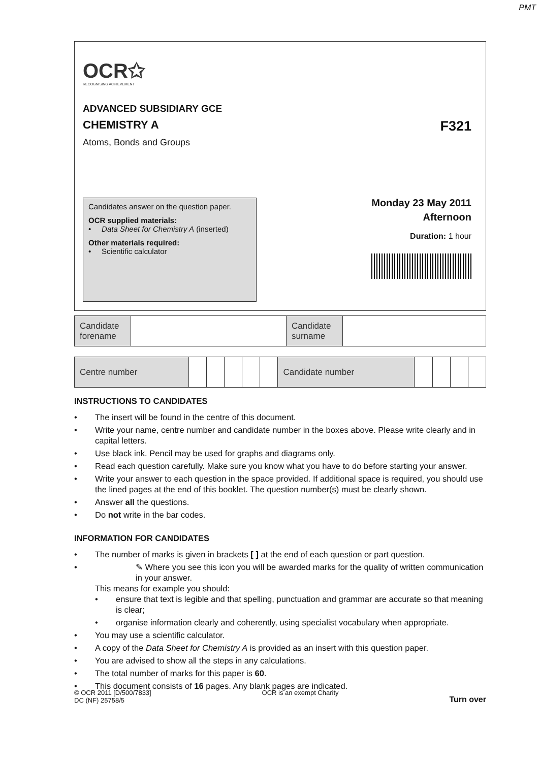PMT
OCR✩
RECOGNISING ACHIEVEMENT
ADVANCED SUBSIDIARY GCE
CHEMISTRY A F321
Atoms, Bonds and Groups
Candidates answer on the question paper.
OCR supplied materials:
• Data Sheet for Chemistry A (inserted)
Other materials required:
• Scientific calculator
Monday 23 May 2011
Afternoon
Duration: 1 hour
| Candidate forename | | Candidate surname | |
| Centre number | | | | | | Candidate number | | | | |
INSTRUCTIONS TO CANDIDATES
• The insert will be found in the centre of this document.
• Write your name, centre number and candidate number in the boxes above. Please write clearly and in capital letters.
• Use black ink. Pencil may be used for graphs and diagrams only.
• Read each question carefully. Make sure you know what you have to do before starting your answer.
• Write your answer to each question in the space provided. If additional space is required, you should use the lined pages at the end of this booklet. The question number(s) must be clearly shown.
• Answer all the questions.
• Do not write in the bar codes.
INFORMATION FOR CANDIDATES
• The number of marks is given in brackets [ ] at the end of each question or part question.
• ✎ Where you see this icon you will be awarded marks for the quality of written communication in your answer.
This means for example you should:
• ensure that text is legible and that spelling, punctuation and grammar are accurate so that meaning is clear;
• organise information clearly and coherently, using specialist vocabulary when appropriate.
• You may use a scientific calculator.
• A copy of the Data Sheet for Chemistry A is provided as an insert with this question paper.
• You are advised to show all the steps in any calculations.
• The total number of marks for this paper is 60.
• This document consists of 16 pages. Any blank pages are indicated.
© OCR 2011 [D/500/7833]
DC (NF) 25758/5
OCR is an exempt Charity
Turn over